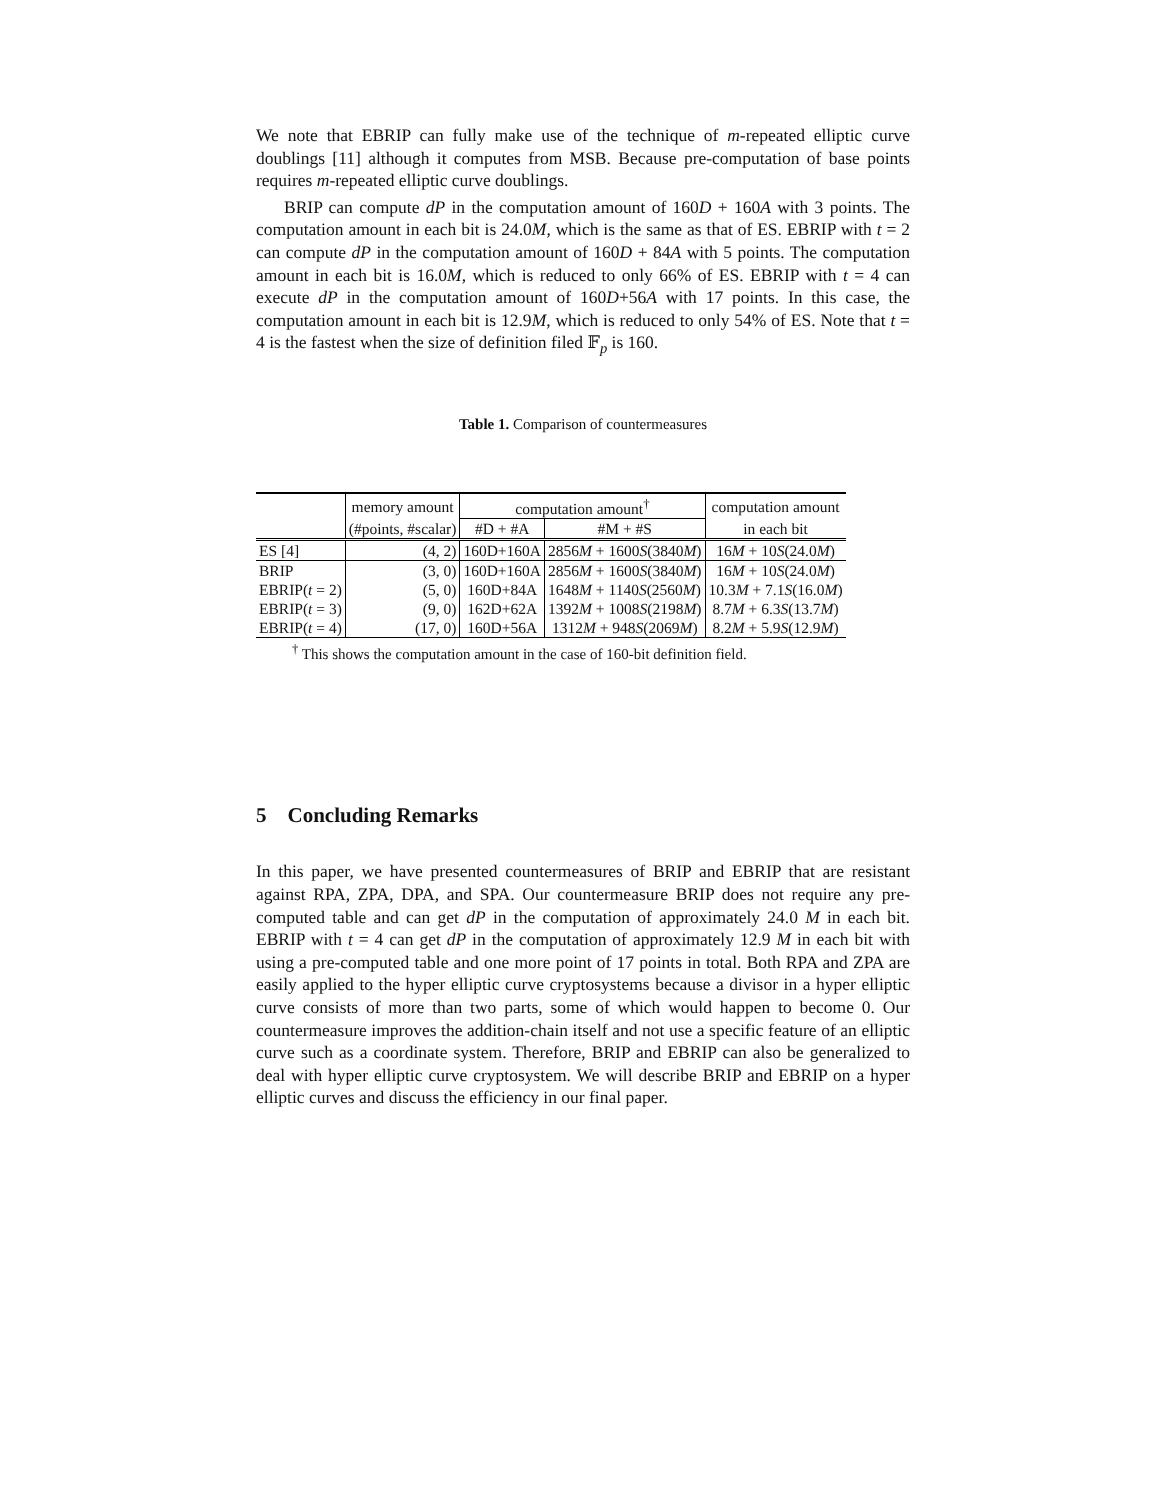We note that EBRIP can fully make use of the technique of m-repeated elliptic curve doublings [11] although it computes from MSB. Because pre-computation of base points requires m-repeated elliptic curve doublings.
BRIP can compute dP in the computation amount of 160D + 160A with 3 points. The computation amount in each bit is 24.0M, which is the same as that of ES. EBRIP with t = 2 can compute dP in the computation amount of 160D + 84A with 5 points. The computation amount in each bit is 16.0M, which is reduced to only 66% of ES. EBRIP with t = 4 can execute dP in the computation amount of 160D+56A with 17 points. In this case, the computation amount in each bit is 12.9M, which is reduced to only 54% of ES. Note that t = 4 is the fastest when the size of definition filed 𝔽<sub>p</sub> is 160.
Table 1. Comparison of countermeasures
| | memory amount | computation amount<sup>†</sup> | | computation amount |
| --- | --- | --- | --- | --- |
| | (#points, #scalar) | #D + #A | #M + #S | in each bit |
| ES [4] | (4, 2) | 160D+160A | 2856 M + 1600 S (3840 M ) | 16 M + 10 S (24.0 M ) |
| BRIP | (3, 0) | 160D+160A | 2856 M + 1600 S (3840 M ) | 16 M + 10 S (24.0 M ) |
| EBRIP( t = 2) | (5, 0) | 160D+84A | 1648 M + 1140 S (2560 M ) | 10.3 M + 7.1 S (16.0 M ) |
| EBRIP( t = 3) | (9, 0) | 162D+62A | 1392 M + 1008 S (2198 M ) | 8.7 M + 6.3 S (13.7 M ) |
| EBRIP( t = 4) | (17, 0) | 160D+56A | 1312 M + 948 S (2069 M ) | 8.2 M + 5.9 S (12.9 M ) |
<sup>†</sup> This shows the computation amount in the case of 160-bit definition field.
5 Concluding Remarks
In this paper, we have presented countermeasures of BRIP and EBRIP that are resistant against RPA, ZPA, DPA, and SPA. Our countermeasure BRIP does not require any pre-computed table and can get dP in the computation of approximately 24.0 M in each bit. EBRIP with t = 4 can get dP in the computation of approximately 12.9 M in each bit with using a pre-computed table and one more point of 17 points in total. Both RPA and ZPA are easily applied to the hyper elliptic curve cryptosystems because a divisor in a hyper elliptic curve consists of more than two parts, some of which would happen to become 0. Our countermeasure improves the addition-chain itself and not use a specific feature of an elliptic curve such as a coordinate system. Therefore, BRIP and EBRIP can also be generalized to deal with hyper elliptic curve cryptosystem. We will describe BRIP and EBRIP on a hyper elliptic curves and discuss the efficiency in our final paper.